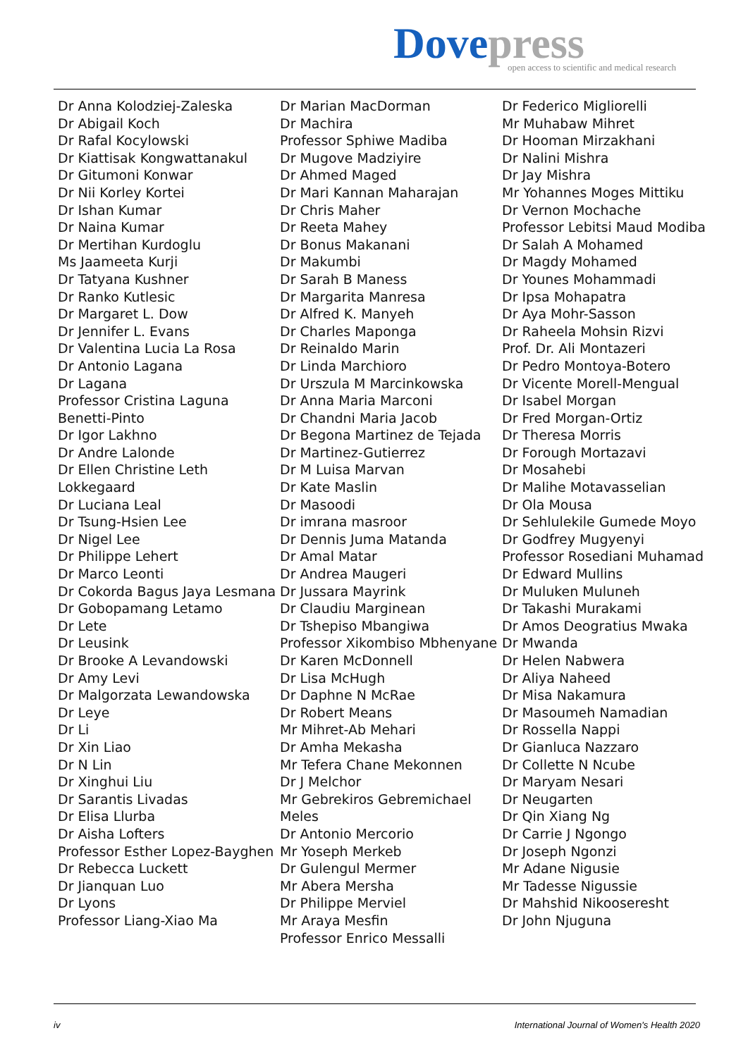Dove press
open access to scientific and medical research
Dr Anna Kolodziej-Zaleska
Dr Abigail Koch
Dr Rafal Kocylowski
Dr Kiattisak Kongwattanakul
Dr Gitumoni Konwar
Dr Nii Korley Kortei
Dr Ishan Kumar
Dr Naina Kumar
Dr Mertihan Kurdoglu
Ms Jaameeta Kurji
Dr Tatyana Kushner
Dr Ranko Kutlesic
Dr Margaret L. Dow
Dr Jennifer L. Evans
Dr Valentina Lucia La Rosa
Dr Antonio Lagana
Dr Lagana
Professor Cristina Laguna Benetti-Pinto
Dr Igor Lakhno
Dr Andre Lalonde
Dr Ellen Christine Leth Lokkegaard
Dr Luciana Leal
Dr Tsung-Hsien Lee
Dr Nigel Lee
Dr Philippe Lehert
Dr Marco Leonti
Dr Cokorda Bagus Jaya Lesmana
Dr Gobopamang Letamo
Dr Lete
Dr Leusink
Dr Brooke A Levandowski
Dr Amy Levi
Dr Malgorzata Lewandowska
Dr Leye
Dr Li
Dr Xin Liao
Dr N Lin
Dr Xinghui Liu
Dr Sarantis Livadas
Dr Elisa Llurba
Dr Aisha Lofters
Professor Esther Lopez-Bayghen
Dr Rebecca Luckett
Dr Jianquan Luo
Dr Lyons
Professor Liang-Xiao Ma
Dr Marian MacDorman
Dr Machira
Professor Sphiwe Madiba
Dr Mugove Madziyire
Dr Ahmed Maged
Dr Mari Kannan Maharajan
Dr Chris Maher
Dr Reeta Mahey
Dr Bonus Makanani
Dr Makumbi
Dr Sarah B Maness
Dr Margarita Manresa
Dr Alfred K. Manyeh
Dr Charles Maponga
Dr Reinaldo Marin
Dr Linda Marchioro
Dr Urszula M Marcinkowska
Dr Anna Maria Marconi
Dr Chandni Maria Jacob
Dr Begona Martinez de Tejada
Dr Martinez-Gutierrez
Dr M Luisa Marvan
Dr Kate Maslin
Dr Masoodi
Dr imrana masroor
Dr Dennis Juma Matanda
Dr Amal Matar
Dr Andrea Maugeri
Dr Jussara Mayrink
Dr Claudiu Marginean
Dr Tshepiso Mbangiwa
Professor Xikombiso Mbhenyane
Dr Karen McDonnell
Dr Lisa McHugh
Dr Daphne N McRae
Dr Robert Means
Mr Mihret-Ab Mehari
Dr Amha Mekasha
Mr Tefera Chane Mekonnen
Dr J Melchor
Mr Gebrekiros Gebremichael Meles
Dr Antonio Mercorio
Mr Yoseph Merkeb
Dr Gulengul Mermer
Mr Abera Mersha
Dr Philippe Merviel
Mr Araya Mesfin
Professor Enrico Messalli
Dr Federico Migliorelli
Mr Muhabaw Mihret
Dr Hooman Mirzakhani
Dr Nalini Mishra
Dr Jay Mishra
Mr Yohannes Moges Mittiku
Dr Vernon Mochache
Professor Lebitsi Maud Modiba
Dr Salah A Mohamed
Dr Magdy Mohamed
Dr Younes Mohammadi
Dr Ipsa Mohapatra
Dr Aya Mohr-Sasson
Dr Raheela Mohsin Rizvi
Prof. Dr. Ali Montazeri
Dr Pedro Montoya-Botero
Dr Vicente Morell-Mengual
Dr Isabel Morgan
Dr Fred Morgan-Ortiz
Dr Theresa Morris
Dr Forough Mortazavi
Dr Mosahebi
Dr Malihe Motavasselian
Dr Ola Mousa
Dr Sehlulekile Gumede Moyo
Dr Godfrey Mugyenyi
Professor Rosediani Muhamad
Dr Edward Mullins
Dr Muluken Muluneh
Dr Takashi Murakami
Dr Amos Deogratius Mwaka
Dr Mwanda
Dr Helen Nabwera
Dr Aliya Naheed
Dr Misa Nakamura
Dr Masoumeh Namadian
Dr Rossella Nappi
Dr Gianluca Nazzaro
Dr Collette N Ncube
Dr Maryam Nesari
Dr Neugarten
Dr Qin Xiang Ng
Dr Carrie J Ngongo
Dr Joseph Ngonzi
Mr Adane Nigusie
Mr Tadesse Nigussie
Dr Mahshid Nikooseresht
Dr John Njuguna
iv International Journal of Women's Health 2020